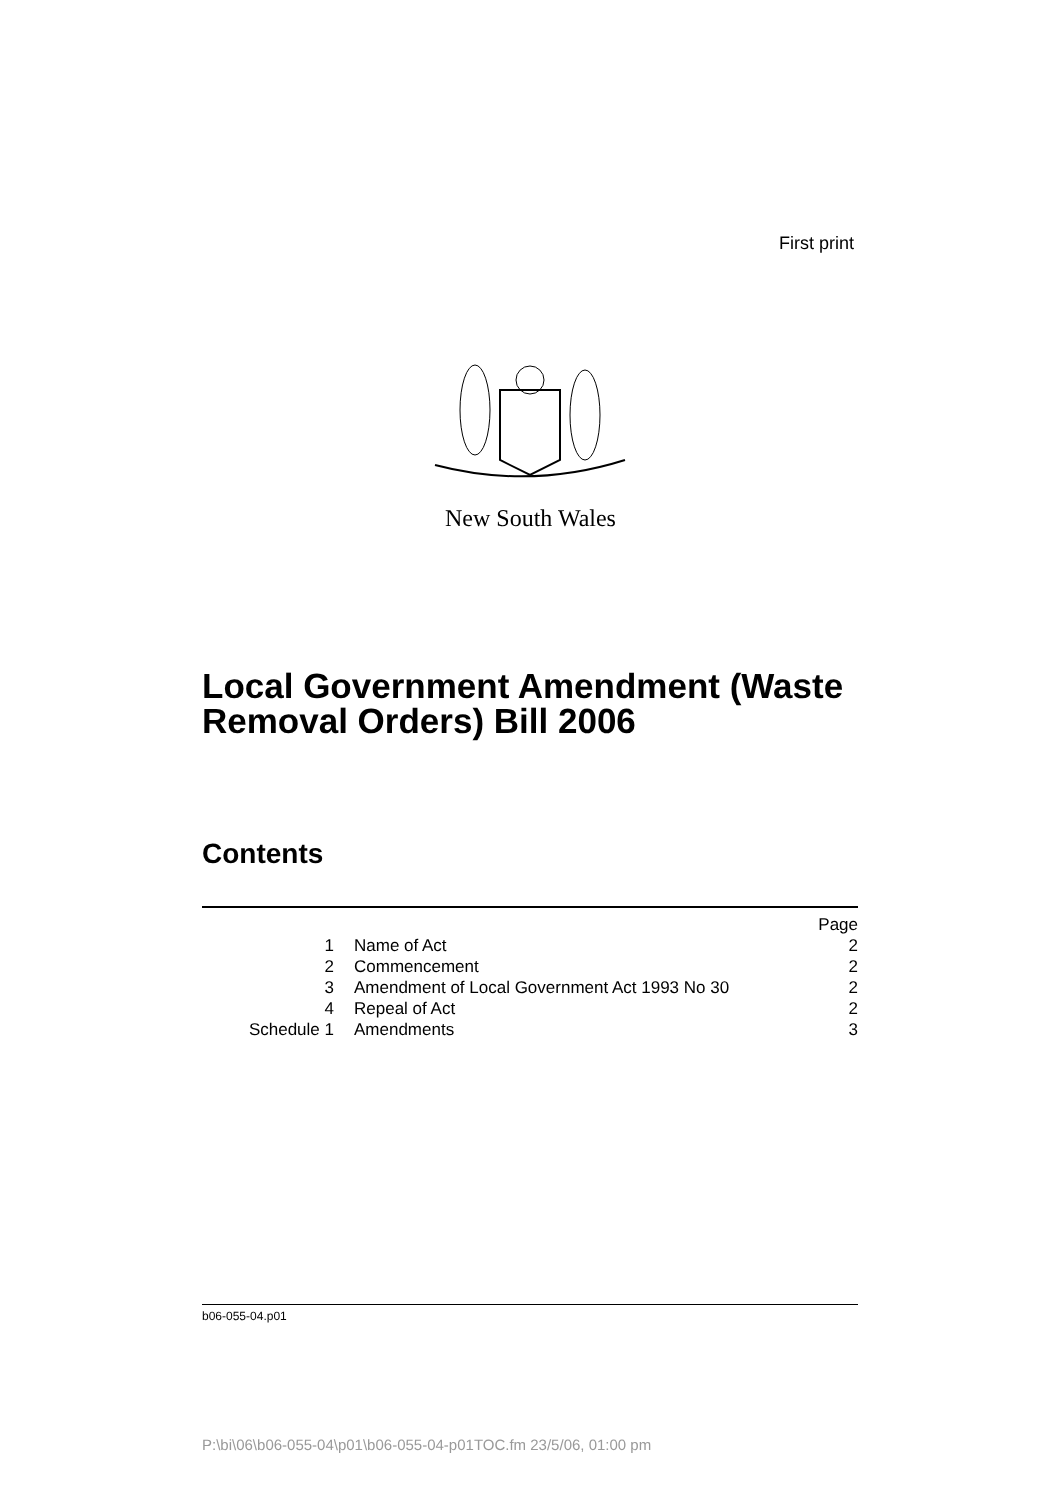First print
New South Wales
Local Government Amendment (Waste
Removal Orders) Bill 2006
Contents
| | | Page |
| 1 | Name of Act | 2 |
| 2 | Commencement | 2 |
| 3 | Amendment of Local Government Act 1993 No 30 | 2 |
| 4 | Repeal of Act | 2 |
| Schedule 1 | Amendments | 3 |
b06-055-04.p01
P:\bi\06\b06-055-04\p01\b06-055-04-p01TOC.fm 23/5/06, 01:00 pm